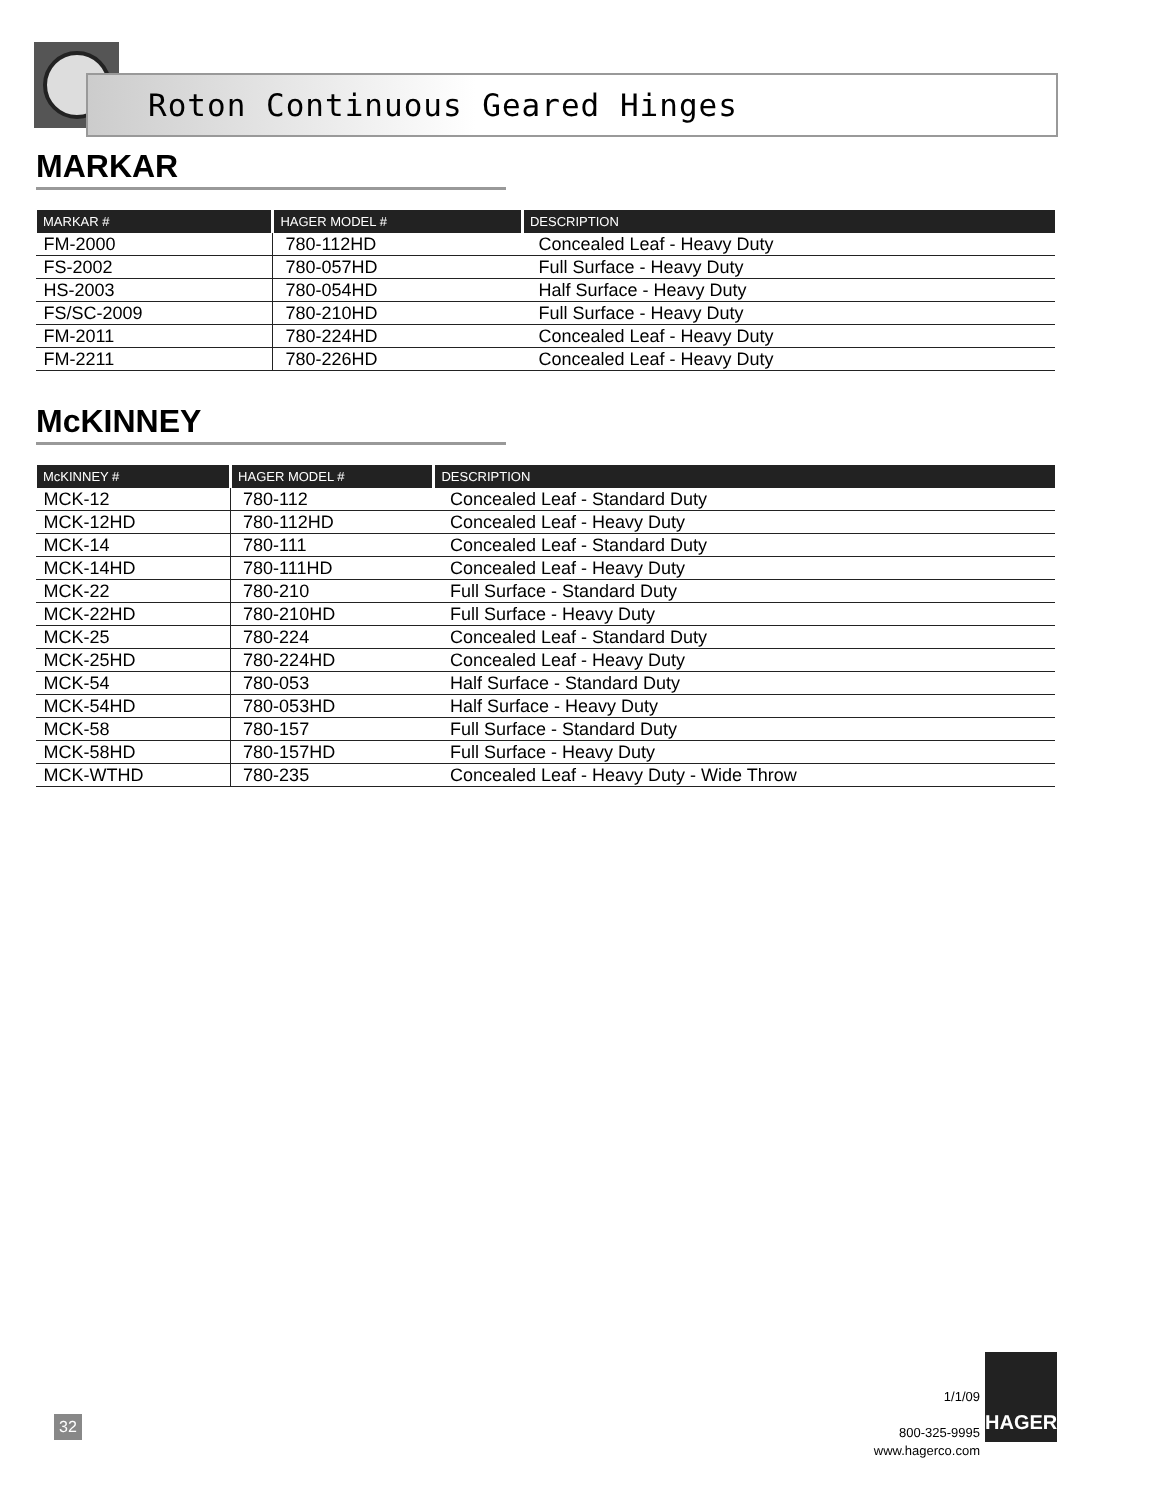Roton Continuous Geared Hinges
MARKAR
| MARKAR # | HAGER MODEL # | DESCRIPTION |
| --- | --- | --- |
| FM-2000 | 780-112HD | Concealed Leaf - Heavy Duty |
| FS-2002 | 780-057HD | Full Surface - Heavy Duty |
| HS-2003 | 780-054HD | Half Surface - Heavy Duty |
| FS/SC-2009 | 780-210HD | Full Surface - Heavy Duty |
| FM-2011 | 780-224HD | Concealed Leaf - Heavy Duty |
| FM-2211 | 780-226HD | Concealed Leaf - Heavy Duty |
McKINNEY
| McKINNEY # | HAGER MODEL # | DESCRIPTION |
| --- | --- | --- |
| MCK-12 | 780-112 | Concealed Leaf - Standard Duty |
| MCK-12HD | 780-112HD | Concealed Leaf - Heavy Duty |
| MCK-14 | 780-111 | Concealed Leaf - Standard Duty |
| MCK-14HD | 780-111HD | Concealed Leaf - Heavy Duty |
| MCK-22 | 780-210 | Full Surface - Standard Duty |
| MCK-22HD | 780-210HD | Full Surface - Heavy Duty |
| MCK-25 | 780-224 | Concealed Leaf - Standard Duty |
| MCK-25HD | 780-224HD | Concealed Leaf - Heavy Duty |
| MCK-54 | 780-053 | Half Surface - Standard Duty |
| MCK-54HD | 780-053HD | Half Surface - Heavy Duty |
| MCK-58 | 780-157 | Full Surface - Standard Duty |
| MCK-58HD | 780-157HD | Full Surface - Heavy Duty |
| MCK-WTHD | 780-235 | Concealed Leaf - Heavy Duty - Wide Throw |
32
1/1/09
800-325-9995
www.hagerco.com
HAGER